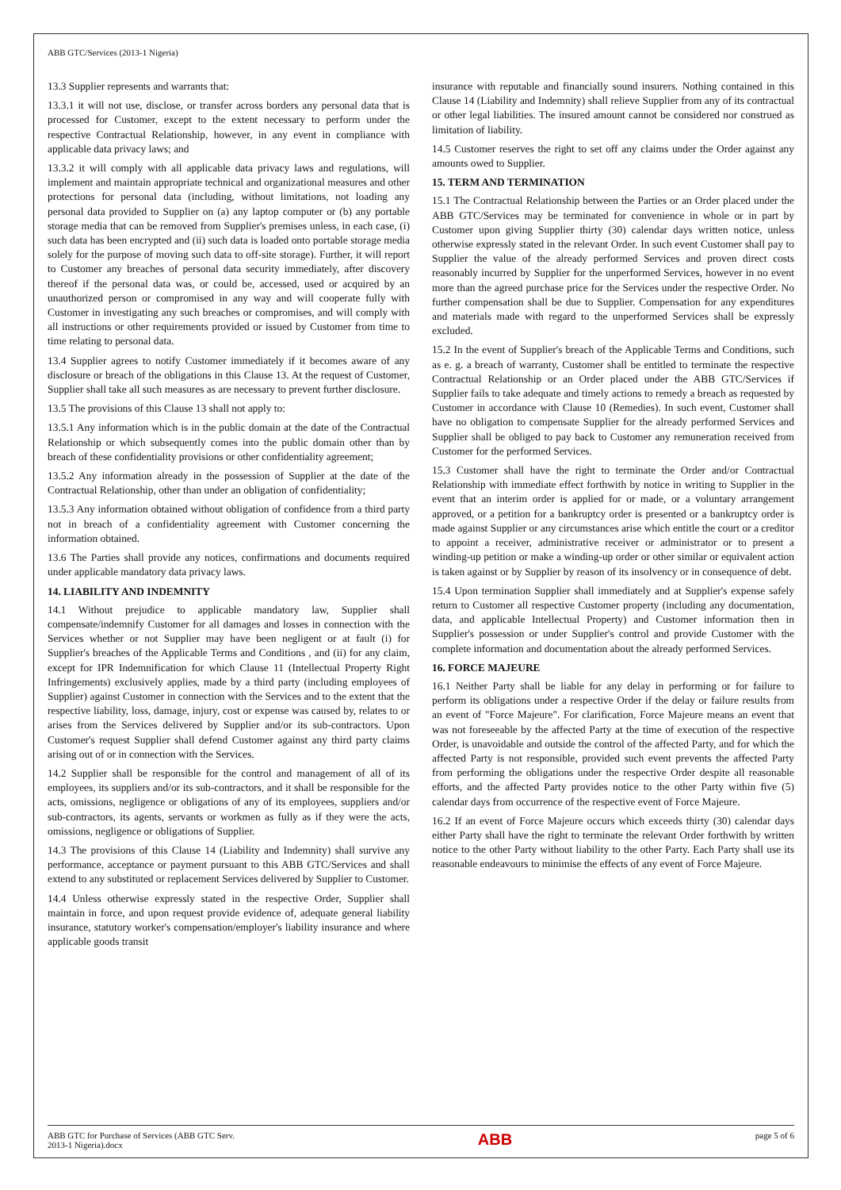ABB GTC/Services (2013-1 Nigeria)
13.3 Supplier represents and warrants that:
13.3.1 it will not use, disclose, or transfer across borders any personal data that is processed for Customer, except to the extent necessary to perform under the respective Contractual Relationship, however, in any event in compliance with applicable data privacy laws; and
13.3.2 it will comply with all applicable data privacy laws and regulations, will implement and maintain appropriate technical and organizational measures and other protections for personal data (including, without limitations, not loading any personal data provided to Supplier on (a) any laptop computer or (b) any portable storage media that can be removed from Supplier's premises unless, in each case, (i) such data has been encrypted and (ii) such data is loaded onto portable storage media solely for the purpose of moving such data to off-site storage). Further, it will report to Customer any breaches of personal data security immediately, after discovery thereof if the personal data was, or could be, accessed, used or acquired by an unauthorized person or compromised in any way and will cooperate fully with Customer in investigating any such breaches or compromises, and will comply with all instructions or other requirements provided or issued by Customer from time to time relating to personal data.
13.4 Supplier agrees to notify Customer immediately if it becomes aware of any disclosure or breach of the obligations in this Clause 13. At the request of Customer, Supplier shall take all such measures as are necessary to prevent further disclosure.
13.5 The provisions of this Clause 13 shall not apply to:
13.5.1 Any information which is in the public domain at the date of the Contractual Relationship or which subsequently comes into the public domain other than by breach of these confidentiality provisions or other confidentiality agreement;
13.5.2 Any information already in the possession of Supplier at the date of the Contractual Relationship, other than under an obligation of confidentiality;
13.5.3 Any information obtained without obligation of confidence from a third party not in breach of a confidentiality agreement with Customer concerning the information obtained.
13.6 The Parties shall provide any notices, confirmations and documents required under applicable mandatory data privacy laws.
14. LIABILITY AND INDEMNITY
14.1 Without prejudice to applicable mandatory law, Supplier shall compensate/indemnify Customer for all damages and losses in connection with the Services whether or not Supplier may have been negligent or at fault (i) for Supplier's breaches of the Applicable Terms and Conditions , and (ii) for any claim, except for IPR Indemnification for which Clause 11 (Intellectual Property Right Infringements) exclusively applies, made by a third party (including employees of Supplier) against Customer in connection with the Services and to the extent that the respective liability, loss, damage, injury, cost or expense was caused by, relates to or arises from the Services delivered by Supplier and/or its sub-contractors. Upon Customer's request Supplier shall defend Customer against any third party claims arising out of or in connection with the Services.
14.2 Supplier shall be responsible for the control and management of all of its employees, its suppliers and/or its sub-contractors, and it shall be responsible for the acts, omissions, negligence or obligations of any of its employees, suppliers and/or sub-contractors, its agents, servants or workmen as fully as if they were the acts, omissions, negligence or obligations of Supplier.
14.3 The provisions of this Clause 14 (Liability and Indemnity) shall survive any performance, acceptance or payment pursuant to this ABB GTC/Services and shall extend to any substituted or replacement Services delivered by Supplier to Customer.
14.4 Unless otherwise expressly stated in the respective Order, Supplier shall maintain in force, and upon request provide evidence of, adequate general liability insurance, statutory worker's compensation/employer's liability insurance and where applicable goods transit
insurance with reputable and financially sound insurers. Nothing contained in this Clause 14 (Liability and Indemnity) shall relieve Supplier from any of its contractual or other legal liabilities. The insured amount cannot be considered nor construed as limitation of liability.
14.5 Customer reserves the right to set off any claims under the Order against any amounts owed to Supplier.
15. TERM AND TERMINATION
15.1 The Contractual Relationship between the Parties or an Order placed under the ABB GTC/Services may be terminated for convenience in whole or in part by Customer upon giving Supplier thirty (30) calendar days written notice, unless otherwise expressly stated in the relevant Order. In such event Customer shall pay to Supplier the value of the already performed Services and proven direct costs reasonably incurred by Supplier for the unperformed Services, however in no event more than the agreed purchase price for the Services under the respective Order. No further compensation shall be due to Supplier. Compensation for any expenditures and materials made with regard to the unperformed Services shall be expressly excluded.
15.2 In the event of Supplier's breach of the Applicable Terms and Conditions, such as e. g. a breach of warranty, Customer shall be entitled to terminate the respective Contractual Relationship or an Order placed under the ABB GTC/Services if Supplier fails to take adequate and timely actions to remedy a breach as requested by Customer in accordance with Clause 10 (Remedies). In such event, Customer shall have no obligation to compensate Supplier for the already performed Services and Supplier shall be obliged to pay back to Customer any remuneration received from Customer for the performed Services.
15.3 Customer shall have the right to terminate the Order and/or Contractual Relationship with immediate effect forthwith by notice in writing to Supplier in the event that an interim order is applied for or made, or a voluntary arrangement approved, or a petition for a bankruptcy order is presented or a bankruptcy order is made against Supplier or any circumstances arise which entitle the court or a creditor to appoint a receiver, administrative receiver or administrator or to present a winding-up petition or make a winding-up order or other similar or equivalent action is taken against or by Supplier by reason of its insolvency or in consequence of debt.
15.4 Upon termination Supplier shall immediately and at Supplier's expense safely return to Customer all respective Customer property (including any documentation, data, and applicable Intellectual Property) and Customer information then in Supplier's possession or under Supplier's control and provide Customer with the complete information and documentation about the already performed Services.
16. FORCE MAJEURE
16.1 Neither Party shall be liable for any delay in performing or for failure to perform its obligations under a respective Order if the delay or failure results from an event of "Force Majeure". For clarification, Force Majeure means an event that was not foreseeable by the affected Party at the time of execution of the respective Order, is unavoidable and outside the control of the affected Party, and for which the affected Party is not responsible, provided such event prevents the affected Party from performing the obligations under the respective Order despite all reasonable efforts, and the affected Party provides notice to the other Party within five (5) calendar days from occurrence of the respective event of Force Majeure.
16.2 If an event of Force Majeure occurs which exceeds thirty (30) calendar days either Party shall have the right to terminate the relevant Order forthwith by written notice to the other Party without liability to the other Party. Each Party shall use its reasonable endeavours to minimise the effects of any event of Force Majeure.
ABB GTC for Purchase of Services (ABB GTC Serv.
2013-1 Nigeria).docx
ABB
page 5 of 6